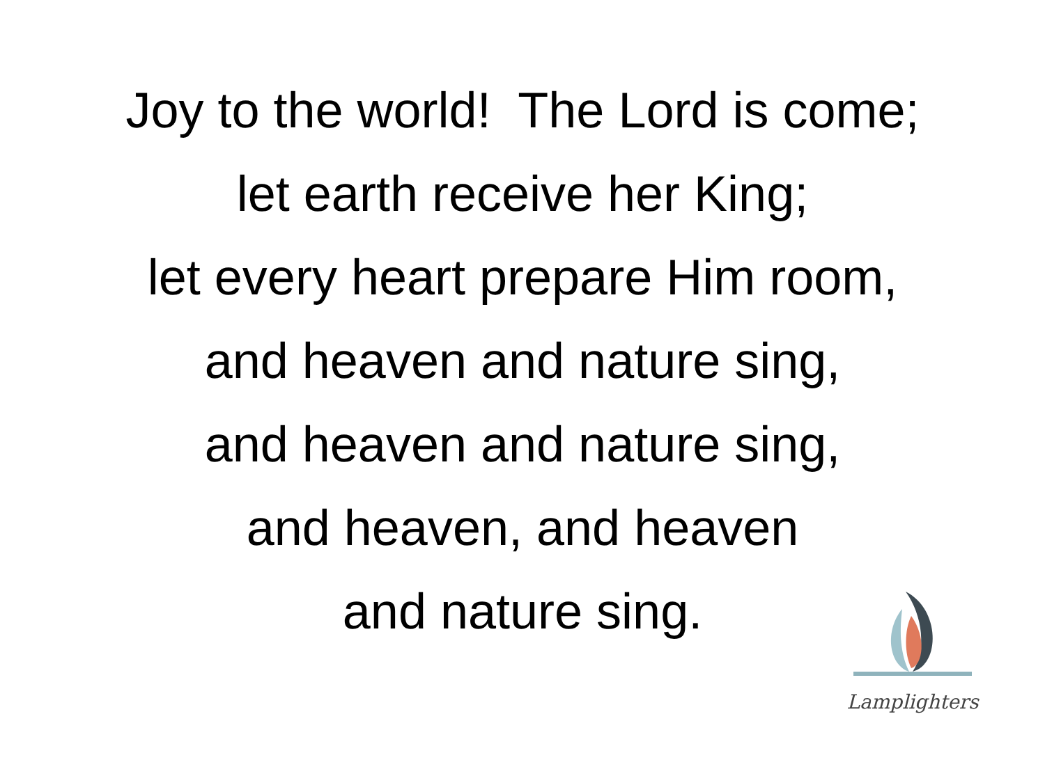Joy to the world! The Lord is come;
let earth receive her King;
let every heart prepare Him room,
and heaven and nature sing,
and heaven and nature sing,
and heaven, and heaven
and nature sing.
Lamplighters